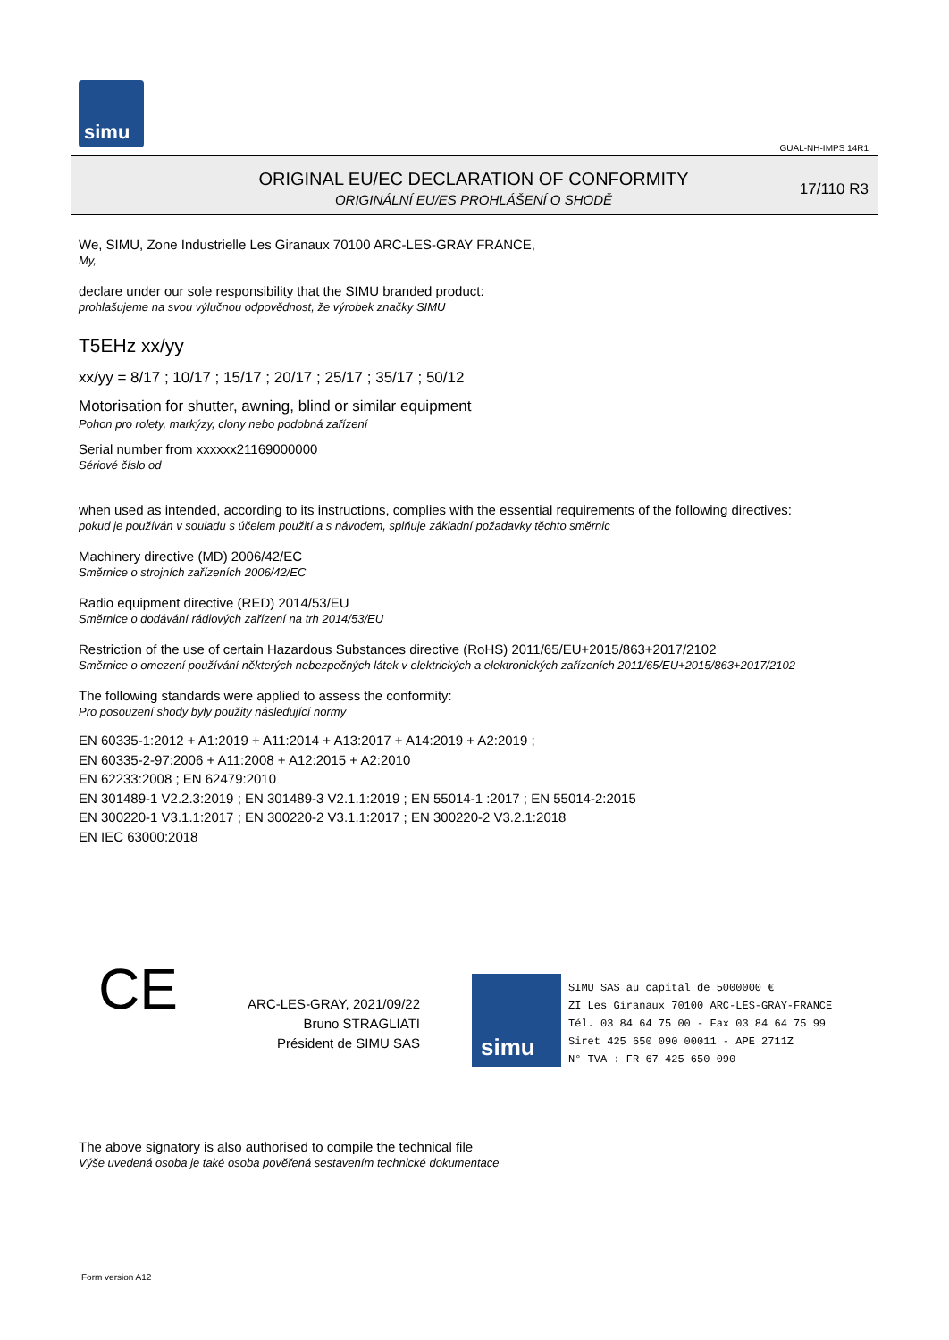simu
GUAL-NH-IMPS 14R1
ORIGINAL EU/EC DECLARATION OF CONFORMITY
ORIGINÁLNÍ EU/ES PROHLÁŠENÍ O SHODĚ
17/110 R3
We, SIMU, Zone Industrielle Les Giranaux 70100 ARC-LES-GRAY FRANCE,
My,
declare under our sole responsibility that the SIMU branded product:
prohlašujeme na svou výlučnou odpovědnost, že výrobek značky SIMU
T5EHz xx/yy
xx/yy = 8/17 ; 10/17 ; 15/17 ; 20/17 ; 25/17 ; 35/17 ; 50/12
Motorisation for shutter, awning, blind or similar equipment
Pohon pro rolety, markýzy, clony nebo podobná zařízení
Serial number from xxxxxx21169000000
Sériové číslo od
when used as intended, according to its instructions, complies with the essential requirements of the following directives:
pokud je používán v souladu s účelem použití a s návodem, splňuje základní požadavky těchto směrnic
Machinery directive (MD) 2006/42/EC
Směrnice o strojních zařízeních 2006/42/EC
Radio equipment directive (RED) 2014/53/EU
Směrnice o dodávání rádiových zařízení na trh 2014/53/EU
Restriction of the use of certain Hazardous Substances directive (RoHS) 2011/65/EU+2015/863+2017/2102
Směrnice o omezení používání některých nebezpečných látek v elektrických a elektronických zařízeních 2011/65/EU+2015/863+2017/2102
The following standards were applied to assess the conformity:
Pro posouzení shody byly použity následující normy
EN 60335-1:2012 + A1:2019 + A11:2014 + A13:2017 + A14:2019 + A2:2019 ;
EN 60335-2-97:2006 + A11:2008 + A12:2015 + A2:2010
EN 62233:2008 ; EN 62479:2010
EN 301489-1 V2.2.3:2019 ; EN 301489-3 V2.1.1:2019 ; EN 55014-1 :2017 ; EN 55014-2:2015
EN 300220-1 V3.1.1:2017 ; EN 300220-2 V3.1.1:2017 ; EN 300220-2 V3.2.1:2018
EN IEC 63000:2018
CE
ARC-LES-GRAY, 2021/09/22
Bruno STRAGLIATI
Président de SIMU SAS
simu
SIMU SAS au capital de 5000000 €
ZI Les Giranaux 70100 ARC-LES-GRAY-FRANCE
Tél. 03 84 64 75 00 - Fax 03 84 64 75 99
Siret 425 650 090 00011 - APE 2711Z
N° TVA : FR 67 425 650 090
The above signatory is also authorised to compile the technical file
Výše uvedená osoba je také osoba pověřená sestavením technické dokumentace
Form version A12